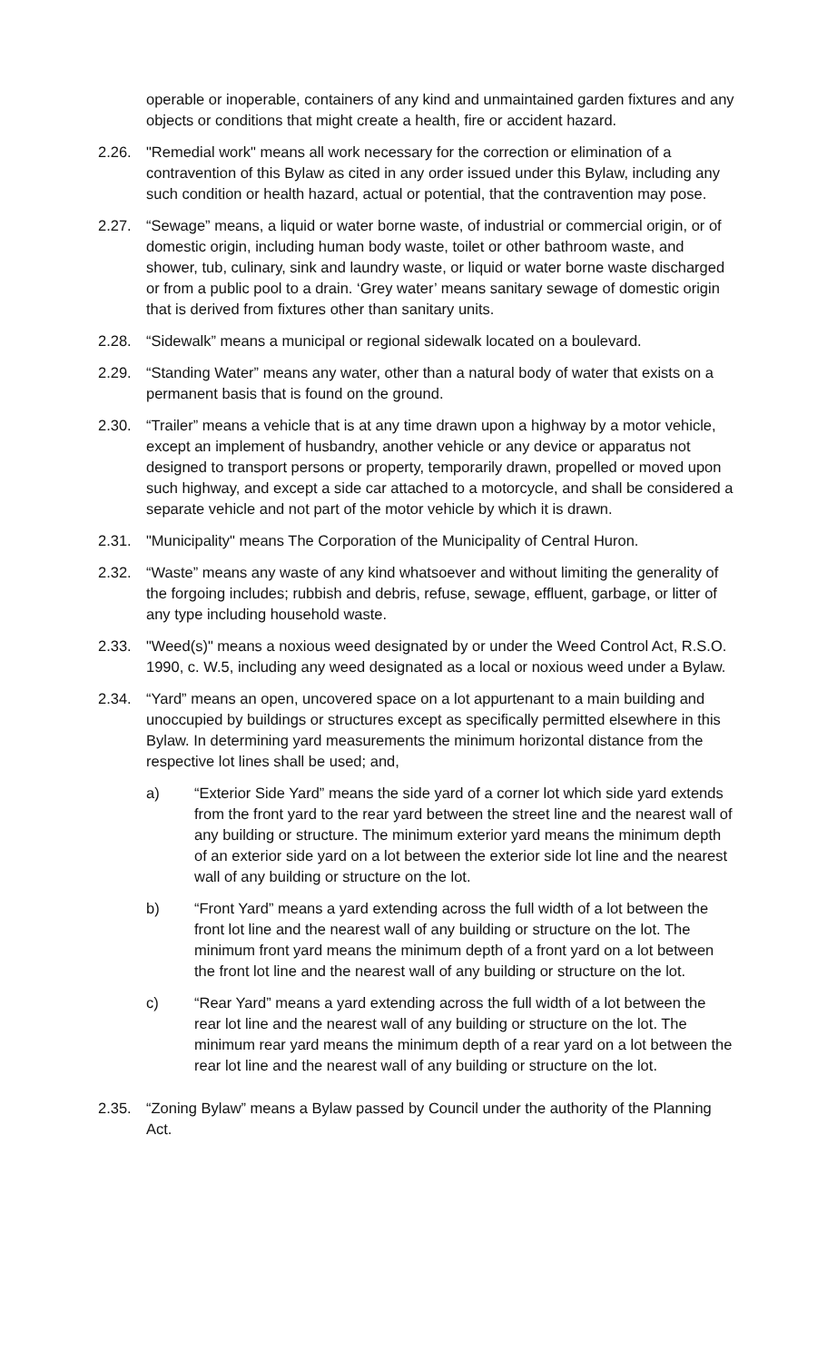operable or inoperable, containers of any kind and unmaintained garden fixtures and any objects or conditions that might create a health, fire or accident hazard.
2.26. "Remedial work" means all work necessary for the correction or elimination of a contravention of this Bylaw as cited in any order issued under this Bylaw, including any such condition or health hazard, actual or potential, that the contravention may pose.
2.27. “Sewage” means, a liquid or water borne waste, of industrial or commercial origin, or of domestic origin, including human body waste, toilet or other bathroom waste, and shower, tub, culinary, sink and laundry waste, or liquid or water borne waste discharged or from a public pool to a drain. ‘Grey water’ means sanitary sewage of domestic origin that is derived from fixtures other than sanitary units.
2.28. “Sidewalk” means a municipal or regional sidewalk located on a boulevard.
2.29. “Standing Water” means any water, other than a natural body of water that exists on a permanent basis that is found on the ground.
2.30. “Trailer” means a vehicle that is at any time drawn upon a highway by a motor vehicle, except an implement of husbandry, another vehicle or any device or apparatus not designed to transport persons or property, temporarily drawn, propelled or moved upon such highway, and except a side car attached to a motorcycle, and shall be considered a separate vehicle and not part of the motor vehicle by which it is drawn.
2.31. "Municipality" means The Corporation of the Municipality of Central Huron.
2.32. “Waste” means any waste of any kind whatsoever and without limiting the generality of the forgoing includes; rubbish and debris, refuse, sewage, effluent, garbage, or litter of any type including household waste.
2.33. "Weed(s)" means a noxious weed designated by or under the Weed Control Act, R.S.O. 1990, c. W.5, including any weed designated as a local or noxious weed under a Bylaw.
2.34. “Yard” means an open, uncovered space on a lot appurtenant to a main building and unoccupied by buildings or structures except as specifically permitted elsewhere in this Bylaw. In determining yard measurements the minimum horizontal distance from the respective lot lines shall be used; and,
a) “Exterior Side Yard” means the side yard of a corner lot which side yard extends from the front yard to the rear yard between the street line and the nearest wall of any building or structure. The minimum exterior yard means the minimum depth of an exterior side yard on a lot between the exterior side lot line and the nearest wall of any building or structure on the lot.
b) “Front Yard” means a yard extending across the full width of a lot between the front lot line and the nearest wall of any building or structure on the lot. The minimum front yard means the minimum depth of a front yard on a lot between the front lot line and the nearest wall of any building or structure on the lot.
c) “Rear Yard” means a yard extending across the full width of a lot between the rear lot line and the nearest wall of any building or structure on the lot. The minimum rear yard means the minimum depth of a rear yard on a lot between the rear lot line and the nearest wall of any building or structure on the lot.
2.35. “Zoning Bylaw” means a Bylaw passed by Council under the authority of the Planning Act.